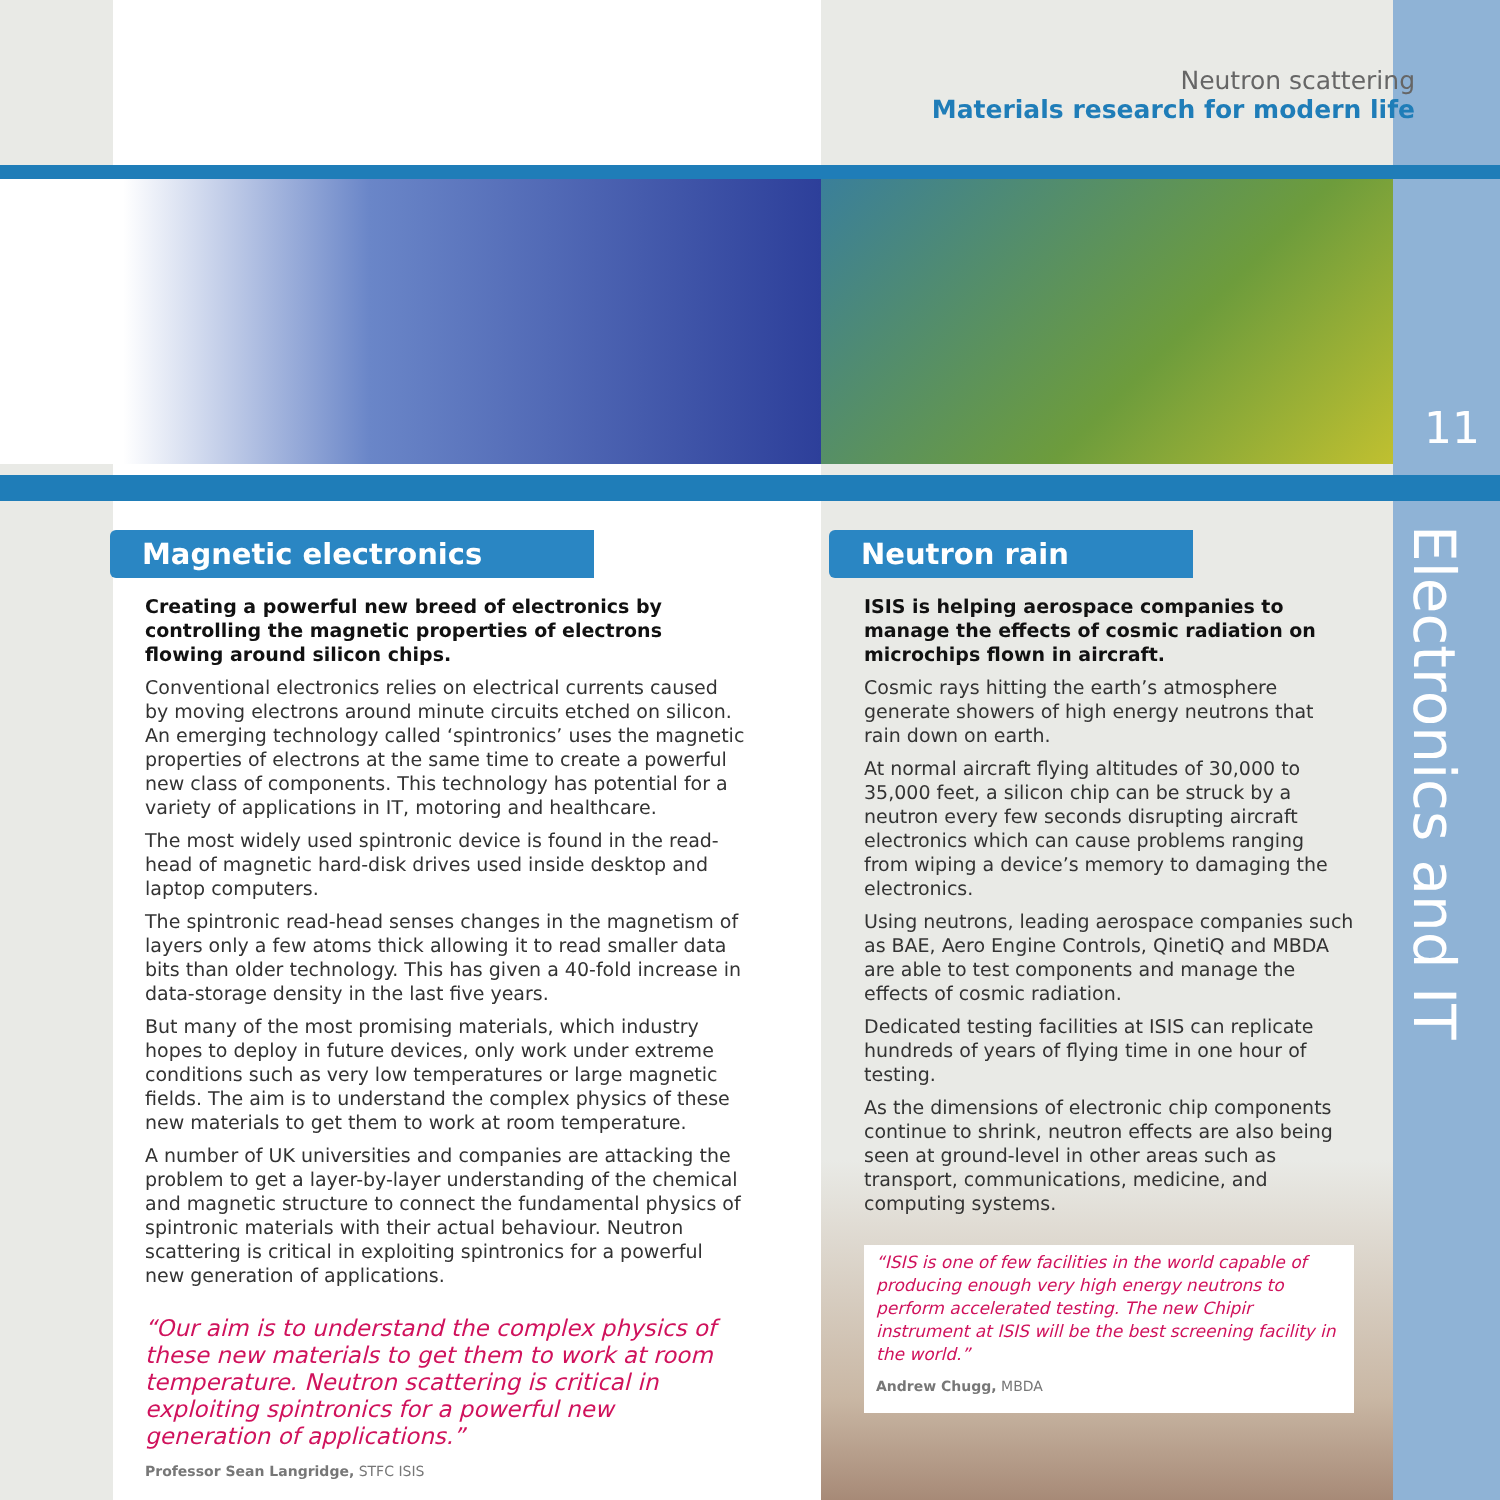Neutron scattering
Materials research for modern life
11
Electronics and IT
Magnetic electronics
Creating a powerful new breed of electronics by controlling the magnetic properties of electrons flowing around silicon chips.
Conventional electronics relies on electrical currents caused by moving electrons around minute circuits etched on silicon. An emerging technology called ‘spintronics’ uses the magnetic properties of electrons at the same time to create a powerful new class of components. This technology has potential for a variety of applications in IT, motoring and healthcare.
The most widely used spintronic device is found in the read-head of magnetic hard-disk drives used inside desktop and laptop computers.
The spintronic read-head senses changes in the magnetism of layers only a few atoms thick allowing it to read smaller data bits than older technology. This has given a 40-fold increase in data-storage density in the last five years.
But many of the most promising materials, which industry hopes to deploy in future devices, only work under extreme conditions such as very low temperatures or large magnetic fields. The aim is to understand the complex physics of these new materials to get them to work at room temperature.
A number of UK universities and companies are attacking the problem to get a layer-by-layer understanding of the chemical and magnetic structure to connect the fundamental physics of spintronic materials with their actual behaviour. Neutron scattering is critical in exploiting spintronics for a powerful new generation of applications.
“Our aim is to understand the complex physics of these new materials to get them to work at room temperature. Neutron scattering is critical in exploiting spintronics for a powerful new generation of applications.”
Professor Sean Langridge, STFC ISIS
Neutron rain
ISIS is helping aerospace companies to manage the effects of cosmic radiation on microchips flown in aircraft.
Cosmic rays hitting the earth’s atmosphere generate showers of high energy neutrons that rain down on earth.
At normal aircraft flying altitudes of 30,000 to 35,000 feet, a silicon chip can be struck by a neutron every few seconds disrupting aircraft electronics which can cause problems ranging from wiping a device’s memory to damaging the electronics.
Using neutrons, leading aerospace companies such as BAE, Aero Engine Controls, QinetiQ and MBDA are able to test components and manage the effects of cosmic radiation.
Dedicated testing facilities at ISIS can replicate hundreds of years of flying time in one hour of testing.
As the dimensions of electronic chip components continue to shrink, neutron effects are also being seen at ground-level in other areas such as transport, communications, medicine, and computing systems.
“ISIS is one of few facilities in the world capable of producing enough very high energy neutrons to perform accelerated testing. The new Chipir instrument at ISIS will be the best screening facility in the world.”
Andrew Chugg, MBDA